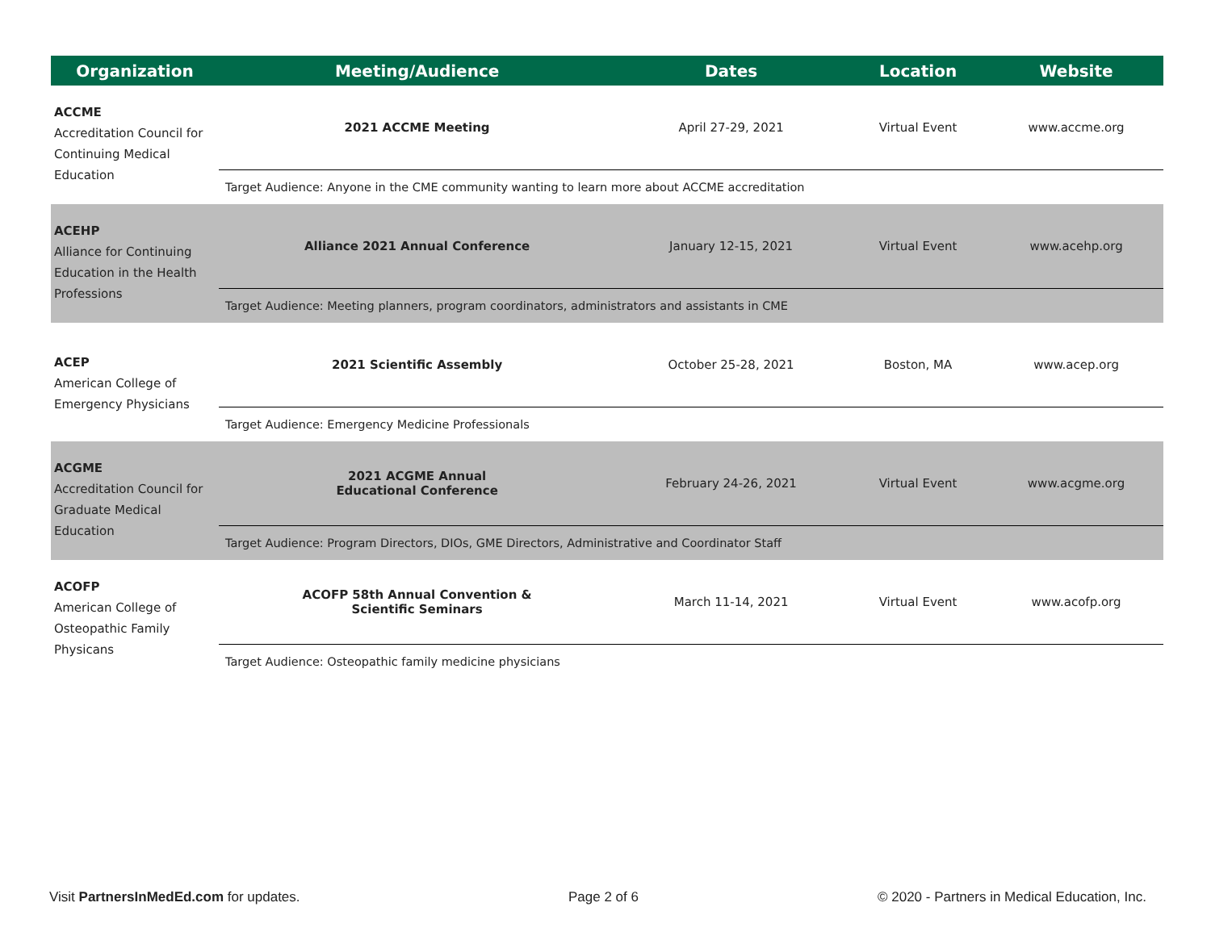| Organization | Meeting/Audience | Dates | Location | Website |
| --- | --- | --- | --- | --- |
| ACCME Accreditation Council for Continuing Medical Education | 2021 ACCME Meeting | April 27-29, 2021 | Virtual Event | www.accme.org |
| | Target Audience: Anyone in the CME community wanting to learn more about ACCME accreditation | | | |
| ACEHP Alliance for Continuing Education in the Health Professions | Alliance 2021 Annual Conference | January 12-15, 2021 | Virtual Event | www.acehp.org |
| | Target Audience: Meeting planners, program coordinators, administrators and assistants in CME | | | |
| ACEP American College of Emergency Physicians | 2021 Scientific Assembly | October 25-28, 2021 | Boston, MA | www.acep.org |
| | Target Audience: Emergency Medicine Professionals | | | |
| ACGME Accreditation Council for Graduate Medical Education | 2021 ACGME Annual Educational Conference | February 24-26, 2021 | Virtual Event | www.acgme.org |
| | Target Audience: Program Directors, DIOs, GME Directors, Administrative and Coordinator Staff | | | |
| ACOFP American College of Osteopathic Family Physicans | ACOFP 58th Annual Convention & Scientific Seminars | March 11-14, 2021 | Virtual Event | www.acofp.org |
| | Target Audience: Osteopathic family medicine physicians | | | |
Visit PartnersInMedEd.com for updates.
Page 2 of 6
© 2020 - Partners in Medical Education, Inc.